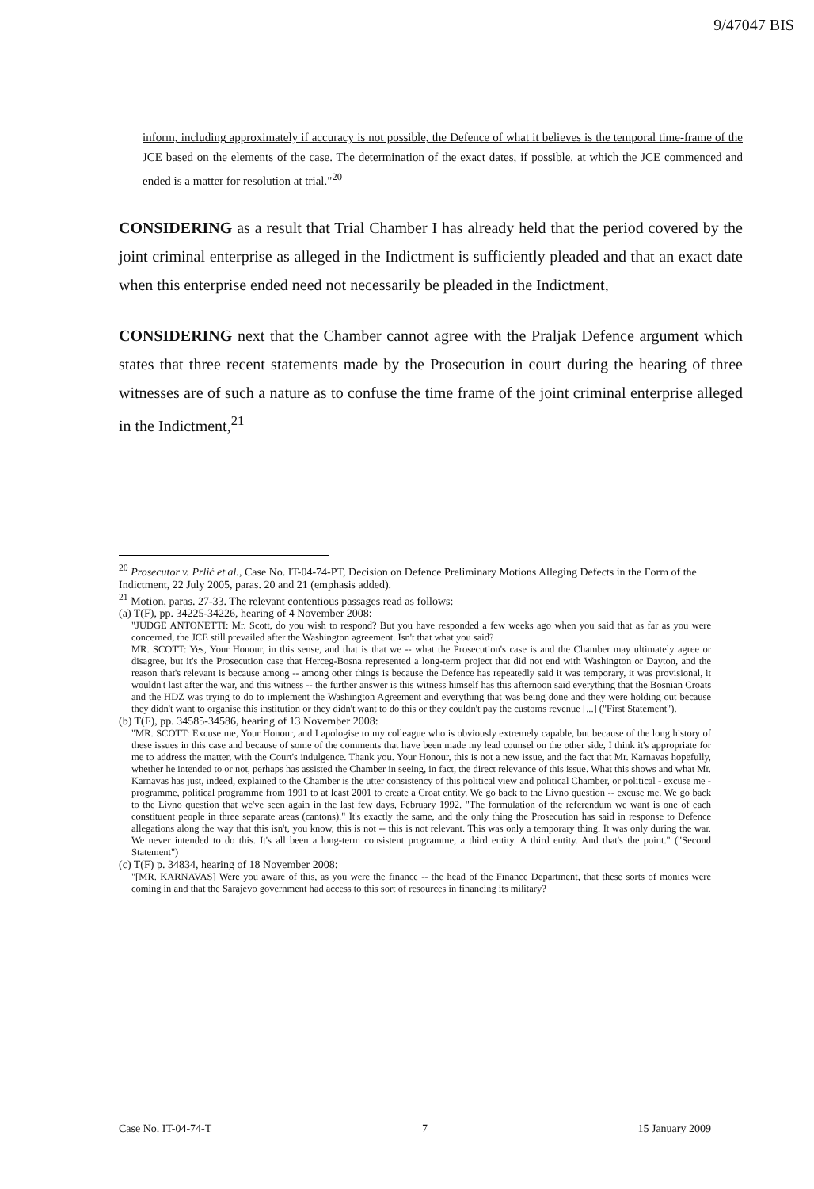9/47047 BIS
inform, including approximately if accuracy is not possible, the Defence of what it believes is the temporal time-frame of the JCE based on the elements of the case. The determination of the exact dates, if possible, at which the JCE commenced and ended is a matter for resolution at trial."<sup>20</sup>
CONSIDERING as a result that Trial Chamber I has already held that the period covered by the joint criminal enterprise as alleged in the Indictment is sufficiently pleaded and that an exact date when this enterprise ended need not necessarily be pleaded in the Indictment,
CONSIDERING next that the Chamber cannot agree with the Praljak Defence argument which states that three recent statements made by the Prosecution in court during the hearing of three witnesses are of such a nature as to confuse the time frame of the joint criminal enterprise alleged in the Indictment,<sup>21</sup>
<sup>20</sup> Prosecutor v. Prlić et al., Case No. IT-04-74-PT, Decision on Defence Preliminary Motions Alleging Defects in the Form of the Indictment, 22 July 2005, paras. 20 and 21 (emphasis added).
<sup>21</sup> Motion, paras. 27-33. The relevant contentious passages read as follows:
(a) T(F), pp. 34225-34226, hearing of 4 November 2008:
"JUDGE ANTONETTI: Mr. Scott, do you wish to respond? But you have responded a few weeks ago when you said that as far as you were concerned, the JCE still prevailed after the Washington agreement. Isn't that what you said?
MR. SCOTT: Yes, Your Honour, in this sense, and that is that we -- what the Prosecution's case is and the Chamber may ultimately agree or disagree, but it's the Prosecution case that Herceg-Bosna represented a long-term project that did not end with Washington or Dayton, and the reason that's relevant is because among -- among other things is because the Defence has repeatedly said it was temporary, it was provisional, it wouldn't last after the war, and this witness -- the further answer is this witness himself has this afternoon said everything that the Bosnian Croats and the HDZ was trying to do to implement the Washington Agreement and everything that was being done and they were holding out because they didn't want to organise this institution or they didn't want to do this or they couldn't pay the customs revenue [...] ("First Statement").
(b) T(F), pp. 34585-34586, hearing of 13 November 2008:
"MR. SCOTT: Excuse me, Your Honour, and I apologise to my colleague who is obviously extremely capable, but because of the long history of these issues in this case and because of some of the comments that have been made my lead counsel on the other side, I think it's appropriate for me to address the matter, with the Court's indulgence. Thank you. Your Honour, this is not a new issue, and the fact that Mr. Karnavas hopefully, whether he intended to or not, perhaps has assisted the Chamber in seeing, in fact, the direct relevance of this issue. What this shows and what Mr. Karnavas has just, indeed, explained to the Chamber is the utter consistency of this political view and political Chamber, or political - excuse me - programme, political programme from 1991 to at least 2001 to create a Croat entity. We go back to the Livno question -- excuse me. We go back to the Livno question that we've seen again in the last few days, February 1992. "The formulation of the referendum we want is one of each constituent people in three separate areas (cantons)." It's exactly the same, and the only thing the Prosecution has said in response to Defence allegations along the way that this isn't, you know, this is not -- this is not relevant. This was only a temporary thing. It was only during the war. We never intended to do this. It's all been a long-term consistent programme, a third entity. A third entity. And that's the point." ("Second Statement")
(c) T(F) p. 34834, hearing of 18 November 2008:
"[MR. KARNAVAS] Were you aware of this, as you were the finance -- the head of the Finance Department, that these sorts of monies were coming in and that the Sarajevo government had access to this sort of resources in financing its military?
Case No. IT-04-74-T 7 15 January 2009